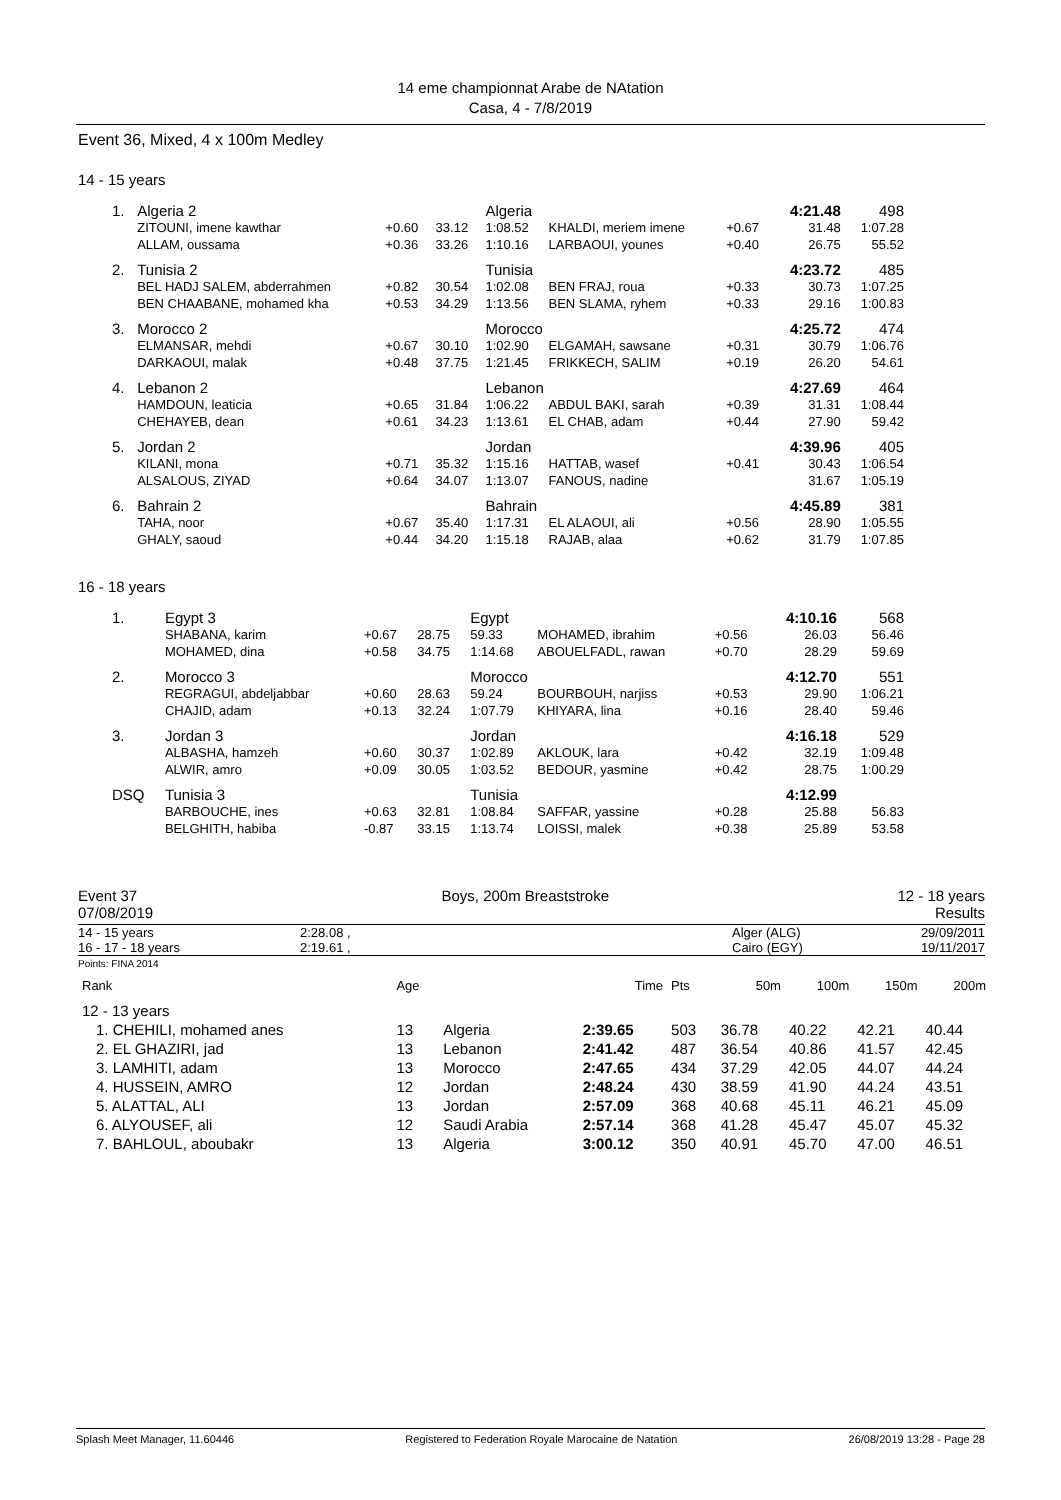14 eme championnat Arabe de NAtation
Casa, 4 - 7/8/2019
Event 36, Mixed, 4 x 100m Medley
14 - 15 years
| 1. | Algeria 2 | | | Algeria | | | 4:21.48 | 498 |
| | ZITOUNI, imene kawthar | +0.60 | 33.12 | 1:08.52 | KHALDI, meriem imene | +0.67 | 31.48 | 1:07.28 |
| | ALLAM, oussama | +0.36 | 33.26 | 1:10.16 | LARBAOUI, younes | +0.40 | 26.75 | 55.52 |
| 2. | Tunisia 2 | | | Tunisia | | | 4:23.72 | 485 |
| | BEL HADJ SALEM, abderrahmen | +0.82 | 30.54 | 1:02.08 | BEN FRAJ, roua | +0.33 | 30.73 | 1:07.25 |
| | BEN CHAABANE, mohamed kha | +0.53 | 34.29 | 1:13.56 | BEN SLAMA, ryhem | +0.33 | 29.16 | 1:00.83 |
| 3. | Morocco 2 | | | Morocco | | | 4:25.72 | 474 |
| | ELMANSAR, mehdi | +0.67 | 30.10 | 1:02.90 | ELGAMAH, sawsane | +0.31 | 30.79 | 1:06.76 |
| | DARKAOUI, malak | +0.48 | 37.75 | 1:21.45 | FRIKKECH, SALIM | +0.19 | 26.20 | 54.61 |
| 4. | Lebanon 2 | | | Lebanon | | | 4:27.69 | 464 |
| | HAMDOUN, leaticia | +0.65 | 31.84 | 1:06.22 | ABDUL BAKI, sarah | +0.39 | 31.31 | 1:08.44 |
| | CHEHAYEB, dean | +0.61 | 34.23 | 1:13.61 | EL CHAB, adam | +0.44 | 27.90 | 59.42 |
| 5. | Jordan 2 | | | Jordan | | | 4:39.96 | 405 |
| | KILANI, mona | +0.71 | 35.32 | 1:15.16 | HATTAB, wasef | +0.41 | 30.43 | 1:06.54 |
| | ALSALOUS, ZIYAD | +0.64 | 34.07 | 1:13.07 | FANOUS, nadine | | 31.67 | 1:05.19 |
| 6. | Bahrain 2 | | | Bahrain | | | 4:45.89 | 381 |
| | TAHA, noor | +0.67 | 35.40 | 1:17.31 | EL ALAOUI, ali | +0.56 | 28.90 | 1:05.55 |
| | GHALY, saoud | +0.44 | 34.20 | 1:15.18 | RAJAB, alaa | +0.62 | 31.79 | 1:07.85 |
16 - 18 years
| 1. | Egypt 3 | | | Egypt | | | 4:10.16 | 568 |
| | SHABANA, karim | +0.67 | 28.75 | 59.33 | MOHAMED, ibrahim | +0.56 | 26.03 | 56.46 |
| | MOHAMED, dina | +0.58 | 34.75 | 1:14.68 | ABOUELFADL, rawan | +0.70 | 28.29 | 59.69 |
| 2. | Morocco 3 | | | Morocco | | | 4:12.70 | 551 |
| | REGRAGUI, abdeljabbar | +0.60 | 28.63 | 59.24 | BOURBOUH, narjiss | +0.53 | 29.90 | 1:06.21 |
| | CHAJID, adam | +0.13 | 32.24 | 1:07.79 | KHIYARA, lina | +0.16 | 28.40 | 59.46 |
| 3. | Jordan 3 | | | Jordan | | | 4:16.18 | 529 |
| | ALBASHA, hamzeh | +0.60 | 30.37 | 1:02.89 | AKLOUK, lara | +0.42 | 32.19 | 1:09.48 |
| | ALWIR, amro | +0.09 | 30.05 | 1:03.52 | BEDOUR, yasmine | +0.42 | 28.75 | 1:00.29 |
| DSQ | Tunisia 3 | | | Tunisia | | | 4:12.99 | |
| | BARBOUCHE, ines | +0.63 | 32.81 | 1:08.84 | SAFFAR, yassine | +0.28 | 25.88 | 56.83 |
| | BELGHITH, habiba | -0.87 | 33.15 | 1:13.74 | LOISSI, malek | +0.38 | 25.89 | 53.58 |
Event 37
07/08/2019
Boys, 200m Breaststroke 12 - 18 years
Results
14 - 15 years
16 - 17 - 18 years
2:28.08 ,
2:19.61 ,
Alger (ALG)
Cairo (EGY)
29/09/2011
19/11/2017
Points: FINA 2014
| Rank | Age | | Time | Pts | 50m | 100m | 150m | 200m |
| --- | --- | --- | --- | --- | --- | --- | --- | --- |
| 12 - 13 years | | | | | | | | |
| 1. CHEHILI, mohamed anes | 13 | Algeria | 2:39.65 | 503 | 36.78 | 40.22 | 42.21 | 40.44 |
| 2. EL GHAZIRI, jad | 13 | Lebanon | 2:41.42 | 487 | 36.54 | 40.86 | 41.57 | 42.45 |
| 3. LAMHITI, adam | 13 | Morocco | 2:47.65 | 434 | 37.29 | 42.05 | 44.07 | 44.24 |
| 4. HUSSEIN, AMRO | 12 | Jordan | 2:48.24 | 430 | 38.59 | 41.90 | 44.24 | 43.51 |
| 5. ALATTAL, ALI | 13 | Jordan | 2:57.09 | 368 | 40.68 | 45.11 | 46.21 | 45.09 |
| 6. ALYOUSEF, ali | 12 | Saudi Arabia | 2:57.14 | 368 | 41.28 | 45.47 | 45.07 | 45.32 |
| 7. BAHLOUL, aboubakr | 13 | Algeria | 3:00.12 | 350 | 40.91 | 45.70 | 47.00 | 46.51 |
Splash Meet Manager, 11.60446 Registered to Federation Royale Marocaine de Natation 26/08/2019 13:28 - Page 28